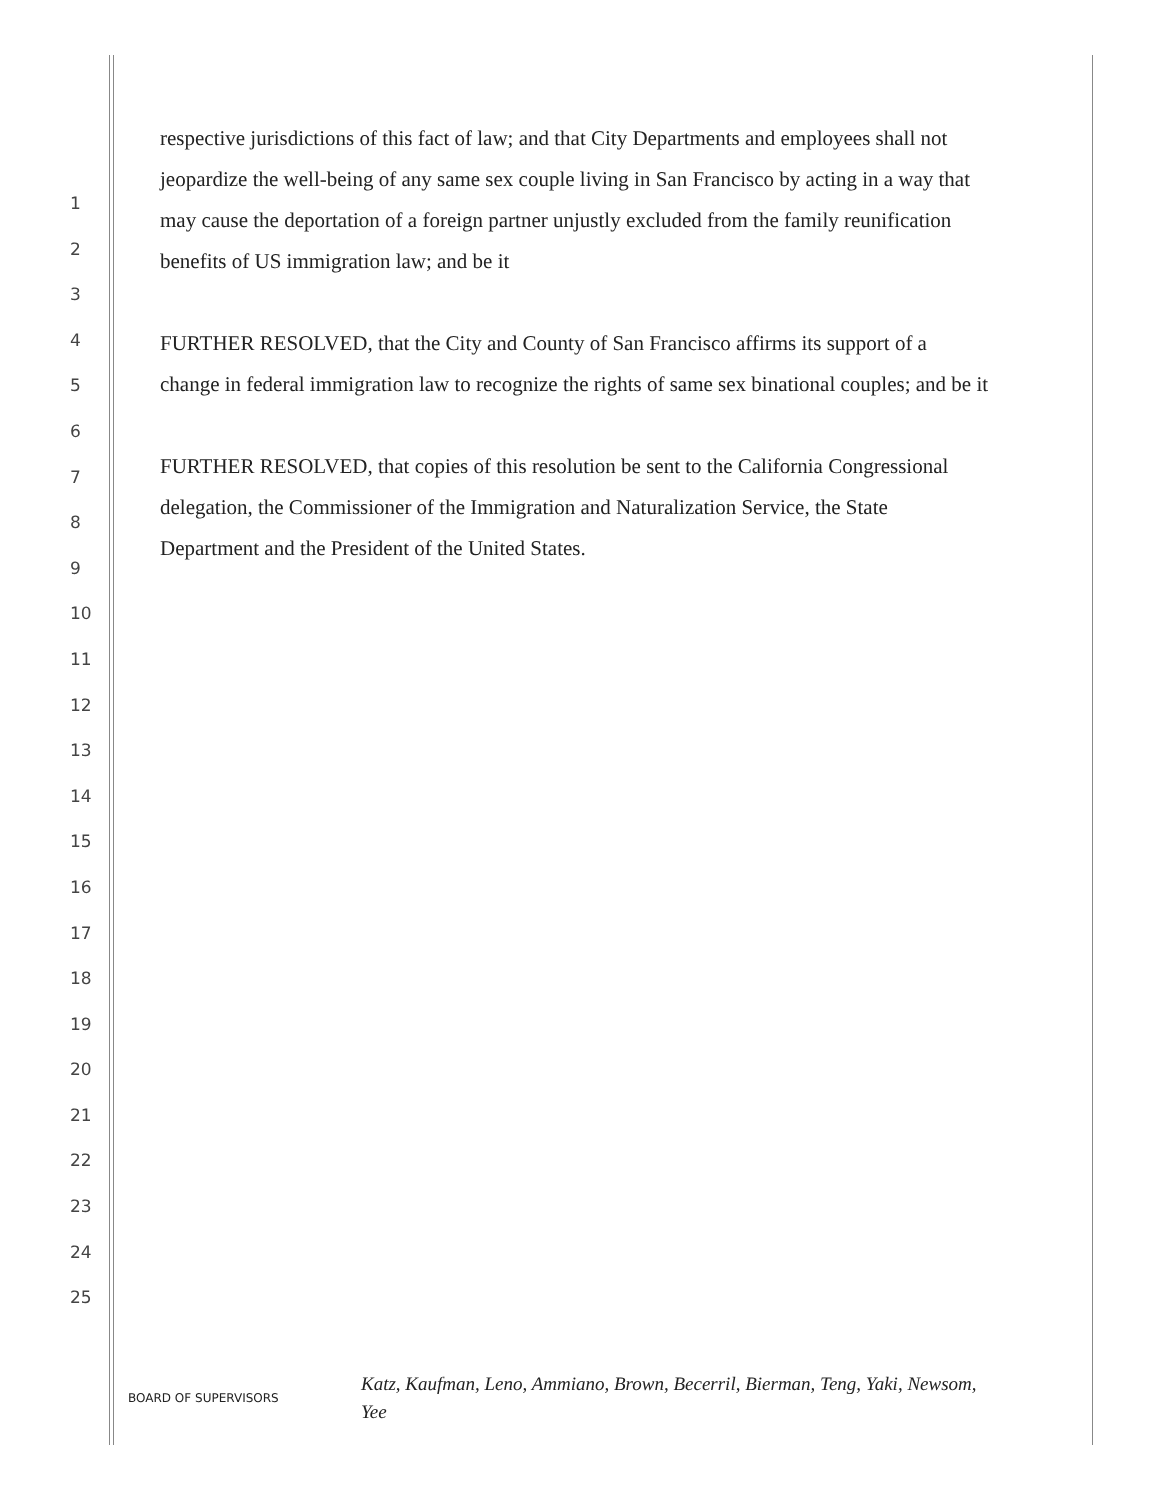respective jurisdictions of this fact of law; and that City Departments and employees shall not jeopardize the well-being of any same sex couple living in San Francisco by acting in a way that may cause the deportation of a foreign partner unjustly excluded from the family reunification benefits of US immigration law; and be it
FURTHER RESOLVED, that the City and County of San Francisco affirms its support of a change in federal immigration law to recognize the rights of same sex binational couples; and be it
FURTHER RESOLVED, that copies of this resolution be sent to the California Congressional delegation, the Commissioner of the Immigration and Naturalization Service, the State Department and the President of the United States.
1
2
3
4
5
6
7
8
9
10
11
12
13
14
15
16
17
18
19
20
21
22
23
24
25
BOARD OF SUPERVISORS
Katz, Kaufman, Leno, Ammiano, Brown, Becerril, Bierman, Teng, Yaki, Newsom, Yee